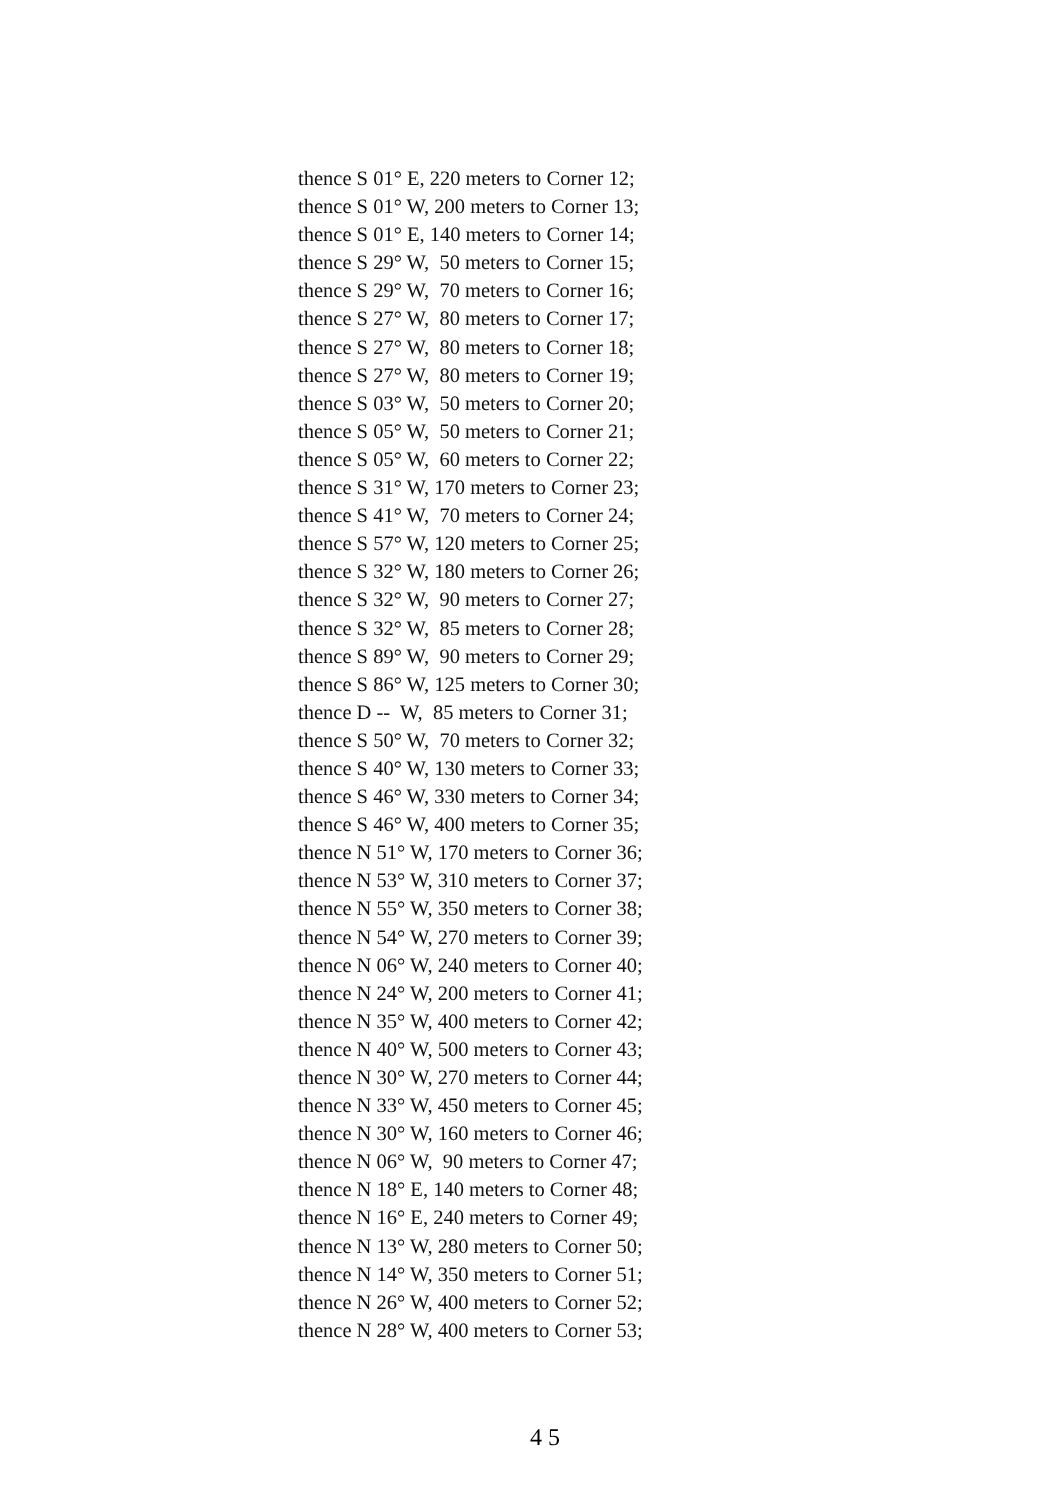thence S 01° E, 220 meters to Corner 12; thence S 01° W, 200 meters to Corner 13; thence S 01° E, 140 meters to Corner 14; thence S 29° W, 50 meters to Corner 15; thence S 29° W, 70 meters to Corner 16; thence S 27° W, 80 meters to Corner 17; thence S 27° W, 80 meters to Corner 18; thence S 27° W, 80 meters to Corner 19; thence S 03° W, 50 meters to Corner 20; thence S 05° W, 50 meters to Corner 21; thence S 05° W, 60 meters to Corner 22; thence S 31° W, 170 meters to Corner 23; thence S 41° W, 70 meters to Corner 24; thence S 57° W, 120 meters to Corner 25; thence S 32° W, 180 meters to Corner 26; thence S 32° W, 90 meters to Corner 27; thence S 32° W, 85 meters to Corner 28; thence S 89° W, 90 meters to Corner 29; thence S 86° W, 125 meters to Corner 30; thence D -- W, 85 meters to Corner 31; thence S 50° W, 70 meters to Corner 32; thence S 40° W, 130 meters to Corner 33; thence S 46° W, 330 meters to Corner 34; thence S 46° W, 400 meters to Corner 35; thence N 51° W, 170 meters to Corner 36; thence N 53° W, 310 meters to Corner 37; thence N 55° W, 350 meters to Corner 38; thence N 54° W, 270 meters to Corner 39; thence N 06° W, 240 meters to Corner 40; thence N 24° W, 200 meters to Corner 41; thence N 35° W, 400 meters to Corner 42; thence N 40° W, 500 meters to Corner 43; thence N 30° W, 270 meters to Corner 44; thence N 33° W, 450 meters to Corner 45; thence N 30° W, 160 meters to Corner 46; thence N 06° W, 90 meters to Corner 47; thence N 18° E, 140 meters to Corner 48; thence N 16° E, 240 meters to Corner 49; thence N 13° W, 280 meters to Corner 50; thence N 14° W, 350 meters to Corner 51; thence N 26° W, 400 meters to Corner 52; thence N 28° W, 400 meters to Corner 53;
4 5